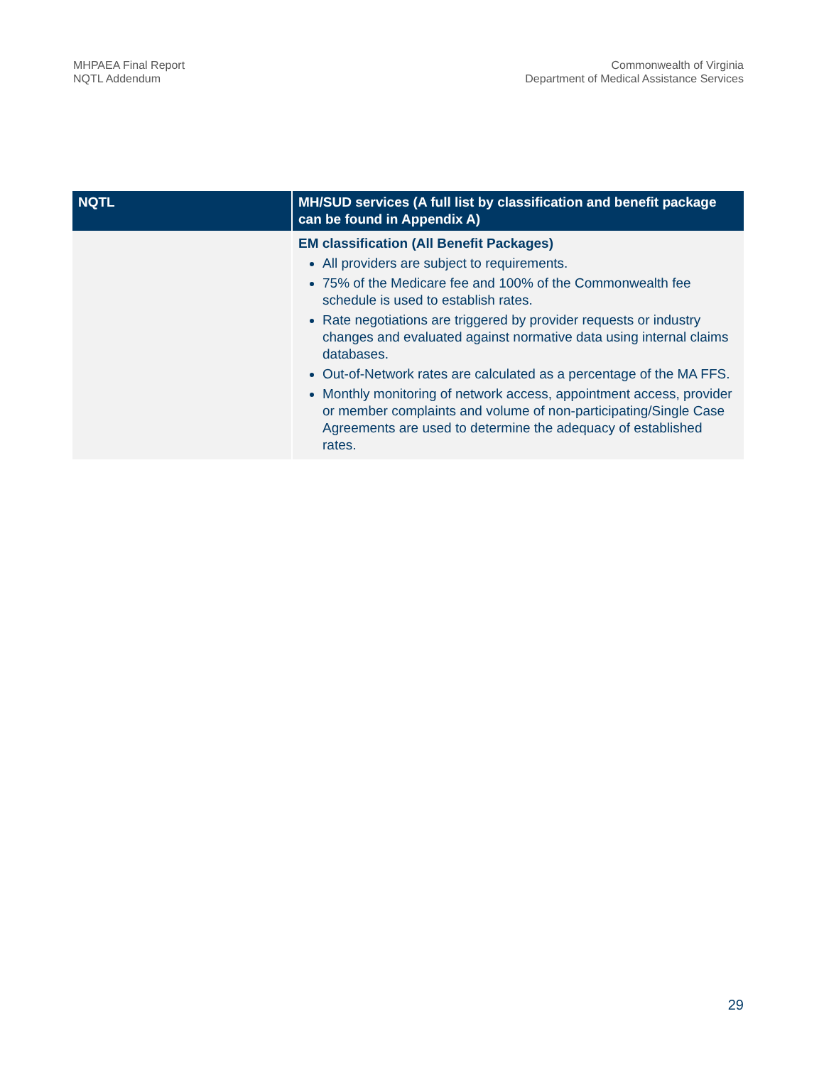MHPAEA Final Report
NQTL Addendum
Commonwealth of Virginia
Department of Medical Assistance Services
| NQTL | MH/SUD services (A full list by classification and benefit package can be found in Appendix A) |
| --- | --- |
| | EM classification (All Benefit Packages) All providers are subject to requirements. 75% of the Medicare fee and 100% of the Commonwealth fee schedule is used to establish rates. Rate negotiations are triggered by provider requests or industry changes and evaluated against normative data using internal claims databases. Out-of-Network rates are calculated as a percentage of the MA FFS. Monthly monitoring of network access, appointment access, provider or member complaints and volume of non-participating/Single Case Agreements are used to determine the adequacy of established rates. |
29